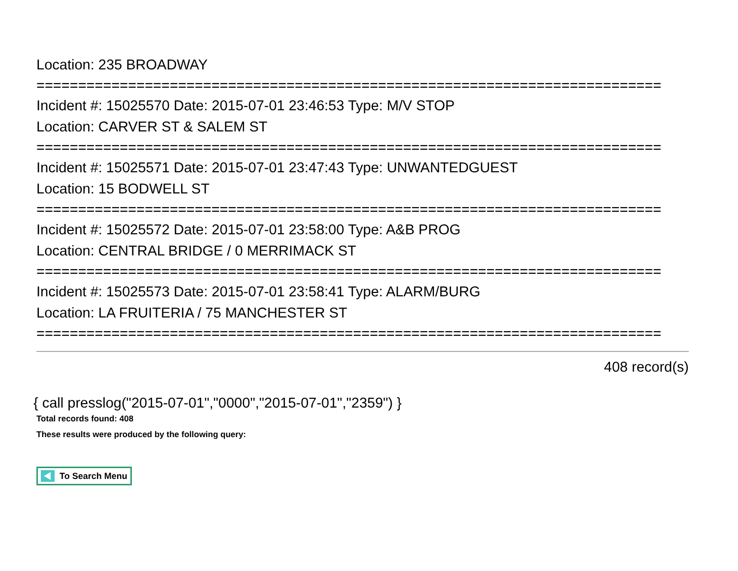Location: 235 BROADWAY
===========================================================================
Incident #: 15025570 Date: 2015-07-01 23:46:53 Type: M/V STOP
Location: CARVER ST & SALEM ST
===========================================================================
Incident #: 15025571 Date: 2015-07-01 23:47:43 Type: UNWANTEDGUEST
Location: 15 BODWELL ST
===========================================================================
Incident #: 15025572 Date: 2015-07-01 23:58:00 Type: A&B PROG
Location: CENTRAL BRIDGE / 0 MERRIMACK ST
===========================================================================
Incident #: 15025573 Date: 2015-07-01 23:58:41 Type: ALARM/BURG
Location: LA FRUITERIA / 75 MANCHESTER ST
===========================================================================
408 record(s)
{ call presslog("2015-07-01","0000","2015-07-01","2359") }
Total records found: 408
These results were produced by the following query:
To Search Menu